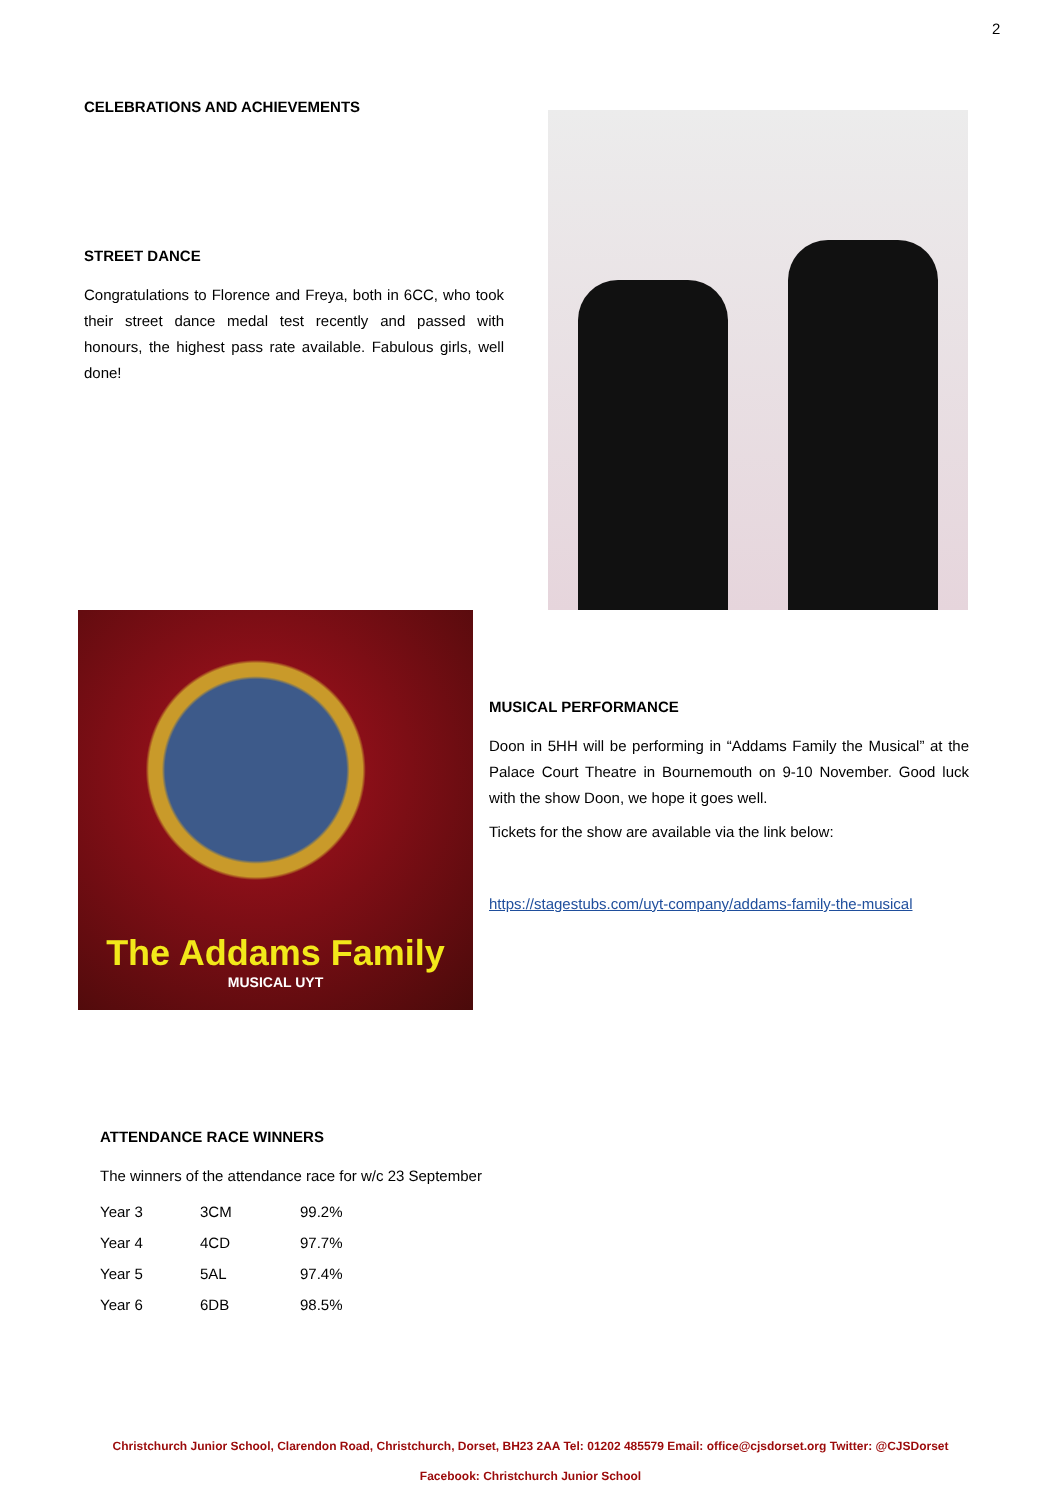2
CELEBRATIONS AND ACHIEVEMENTS
STREET DANCE
Congratulations to Florence and Freya, both in 6CC, who took their street dance medal test recently and passed with honours, the highest pass rate available. Fabulous girls, well done!
The Addams Family
MUSICAL UYT
MUSICAL PERFORMANCE
Doon in 5HH will be performing in “Addams Family the Musical” at the Palace Court Theatre in Bournemouth on 9-10 November. Good luck with the show Doon, we hope it goes well.
Tickets for the show are available via the link below:
https://stagestubs.com/uyt-company/addams-family-the-musical
ATTENDANCE RACE WINNERS
The winners of the attendance race for w/c 23 September
| Year 3 | 3CM | 99.2% |
| Year 4 | 4CD | 97.7% |
| Year 5 | 5AL | 97.4% |
| Year 6 | 6DB | 98.5% |
Christchurch Junior School, Clarendon Road, Christchurch, Dorset, BH23 2AA Tel: 01202 485579 Email: office@cjsdorset.org Twitter: @CJSDorset
Facebook: Christchurch Junior School